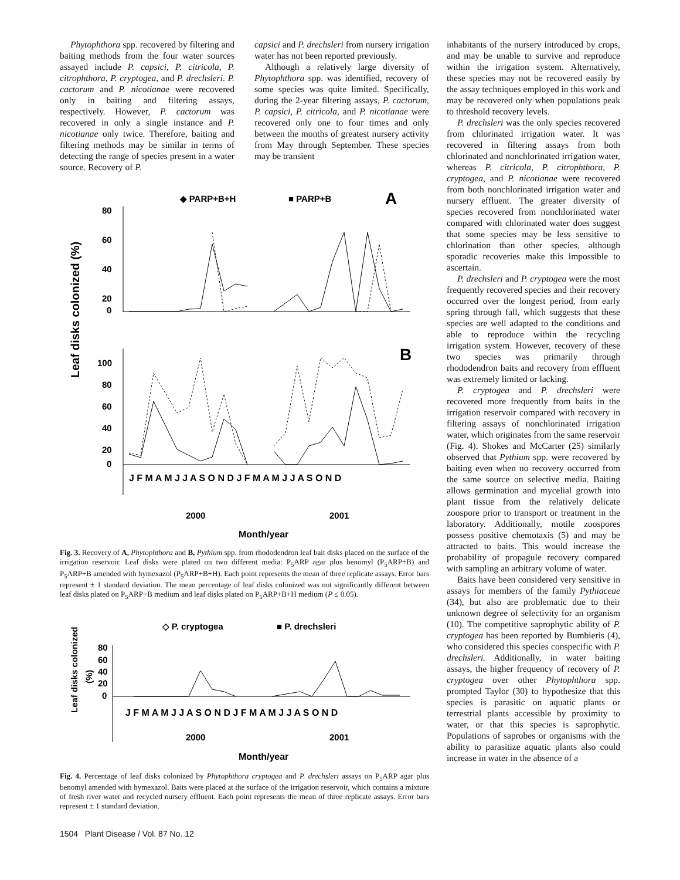Phytophthora spp. recovered by filtering and baiting methods from the four water sources assayed include P. capsici, P. citricola, P. citrophthora, P. cryptogea, and P. drechsleri. P. cactorum and P. nicotianae were recovered only in baiting and filtering assays, respectively. However, P. cactorum was recovered in only a single instance and P. nicotianae only twice. Therefore, baiting and filtering methods may be similar in terms of detecting the range of species present in a water source. Recovery of P.
capsici and P. drechsleri from nursery irrigation water has not been reported previously.
Although a relatively large diversity of Phytophthora spp. was identified, recovery of some species was quite limited. Specifically, during the 2-year filtering assays, P. cactorum, P. capsici, P. citricola, and P. nicotianae were recovered only one to four times and only between the months of greatest nursery activity from May through September. These species may be transient
◆ PARP+B+H
■ PARP+B
A
Leaf disks colonized (%)
80
60
40
20
0
B
100
80
60
40
20
0
J F M A M J J A S O N D J F M A M J J A S O N D
2000
2001
Month/year
Fig. 3. Recovery of A, Phytophthora and B, Pythium spp. from rhododendron leaf bait disks placed on the surface of the irrigation reservoir. Leaf disks were plated on two different media: P<sub>5</sub>ARP agar plus benomyl (P<sub>5</sub>ARP+B) and P<sub>5</sub>ARP+B amended with hymexazol (P<sub>5</sub>ARP+B+H). Each point represents the mean of three replicate assays. Error bars represent ± 1 standard deviation. The mean percentage of leaf disks colonized was not significantly different between leaf disks plated on P<sub>5</sub>ARP+B medium and leaf disks plated on P<sub>5</sub>ARP+B+H medium (P ≤ 0.05).
◇ P. cryptogea
■ P. drechsleri
Leaf disks colonized
(%)
80
60
40
20
0
J F M A M J J A S O N D J F M A M J J A S O N D
2000
2001
Month/year
Fig. 4. Percentage of leaf disks colonized by Phytophthora cryptogea and P. drechsleri assays on P<sub>5</sub>ARP agar plus benomyl amended with hymexazol. Baits were placed at the surface of the irrigation reservoir, which contains a mixture of fresh river water and recycled nursery effluent. Each point represents the mean of three replicate assays. Error bars represent ± 1 standard deviation.
1504 Plant Disease / Vol. 87 No. 12
inhabitants of the nursery introduced by crops, and may be unable to survive and reproduce within the irrigation system. Alternatively, these species may not be recovered easily by the assay techniques employed in this work and may be recovered only when populations peak to threshold recovery levels.
P. drechsleri was the only species recovered from chlorinated irrigation water. It was recovered in filtering assays from both chlorinated and nonchlorinated irrigation water, whereas P. citricola, P. citrophthora, P. cryptogea, and P. nicotianae were recovered from both nonchlorinated irrigation water and nursery effluent. The greater diversity of species recovered from nonchlorinated water compared with chlorinated water does suggest that some species may be less sensitive to chlorination than other species, although sporadic recoveries make this impossible to ascertain.
P. drechsleri and P. cryptogea were the most frequently recovered species and their recovery occurred over the longest period, from early spring through fall, which suggests that these species are well adapted to the conditions and able to reproduce within the recycling irrigation system. However, recovery of these two species was primarily through rhododendron baits and recovery from effluent was extremely limited or lacking.
P. cryptogea and P. drechsleri were recovered more frequently from baits in the irrigation reservoir compared with recovery in filtering assays of nonchlorinated irrigation water, which originates from the same reservoir (Fig. 4). Shokes and McCarter (25) similarly observed that Pythium spp. were recovered by baiting even when no recovery occurred from the same source on selective media. Baiting allows germination and mycelial growth into plant tissue from the relatively delicate zoospore prior to transport or treatment in the laboratory. Additionally, motile zoospores possess positive chemotaxis (5) and may be attracted to baits. This would increase the probability of propagule recovery compared with sampling an arbitrary volume of water.
Baits have been considered very sensitive in assays for members of the family Pythiaceae (34), but also are problematic due to their unknown degree of selectivity for an organism (10). The competitive saprophytic ability of P. cryptogea has been reported by Bumbieris (4), who considered this species conspecific with P. drechsleri. Additionally, in water baiting assays, the higher frequency of recovery of P. cryptogea over other Phytophthora spp. prompted Taylor (30) to hypothesize that this species is parasitic on aquatic plants or terrestrial plants accessible by proximity to water, or that this species is saprophytic. Populations of saprobes or organisms with the ability to parasitize aquatic plants also could increase in water in the absence of a